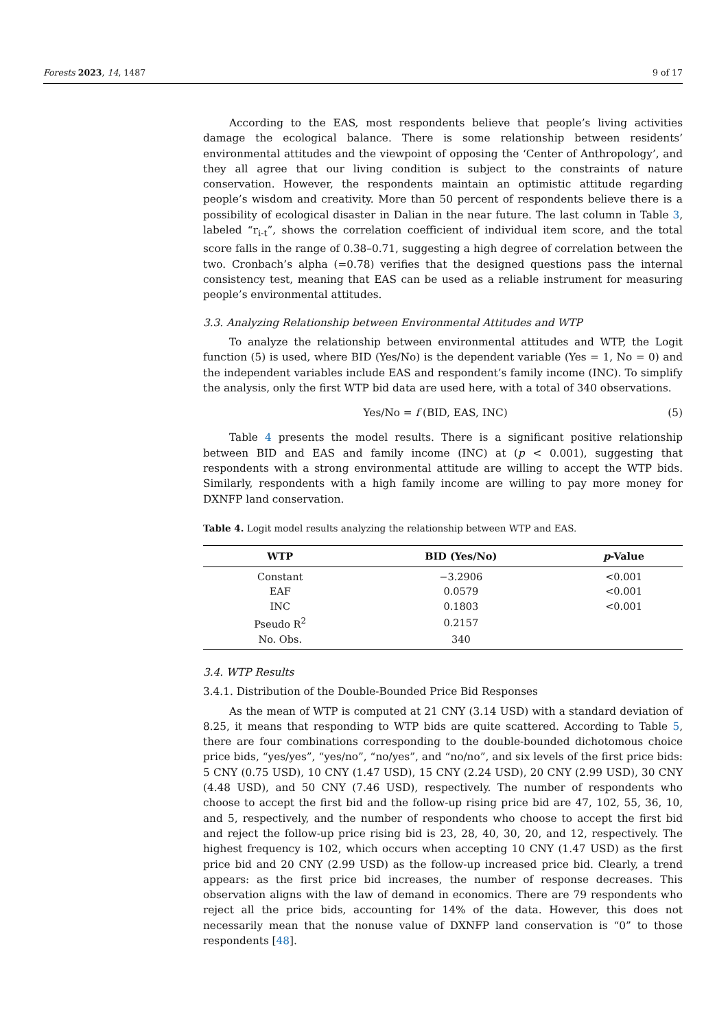Forests 2023, 14, 1487 9 of 17
According to the EAS, most respondents believe that people’s living activities damage the ecological balance. There is some relationship between residents’ environmental attitudes and the viewpoint of opposing the ‘Center of Anthropology’, and they all agree that our living condition is subject to the constraints of nature conservation. However, the respondents maintain an optimistic attitude regarding people’s wisdom and creativity. More than 50 percent of respondents believe there is a possibility of ecological disaster in Dalian in the near future. The last column in Table 3, labeled “r<sub>i-t</sub>”, shows the correlation coefficient of individual item score, and the total score falls in the range of 0.38–0.71, suggesting a high degree of correlation between the two. Cronbach’s alpha (=0.78) verifies that the designed questions pass the internal consistency test, meaning that EAS can be used as a reliable instrument for measuring people’s environmental attitudes.
3.3. Analyzing Relationship between Environmental Attitudes and WTP
To analyze the relationship between environmental attitudes and WTP, the Logit function (5) is used, where BID (Yes/No) is the dependent variable (Yes = 1, No = 0) and the independent variables include EAS and respondent’s family income (INC). To simplify the analysis, only the first WTP bid data are used here, with a total of 340 observations.
Yes/No = f (BID, EAS, INC) (5)
Table 4 presents the model results. There is a significant positive relationship between BID and EAS and family income (INC) at (p < 0.001), suggesting that respondents with a strong environmental attitude are willing to accept the WTP bids. Similarly, respondents with a high family income are willing to pay more money for DXNFP land conservation.
Table 4. Logit model results analyzing the relationship between WTP and EAS.
| WTP | BID (Yes/No) | p -Value |
| --- | --- | --- |
| Constant | −3.2906 | <0.001 |
| EAF | 0.0579 | <0.001 |
| INC | 0.1803 | <0.001 |
| Pseudo R<sup>2</sup> | 0.2157 | |
| No. Obs. | 340 | |
3.4. WTP Results
3.4.1. Distribution of the Double-Bounded Price Bid Responses
As the mean of WTP is computed at 21 CNY (3.14 USD) with a standard deviation of 8.25, it means that responding to WTP bids are quite scattered. According to Table 5, there are four combinations corresponding to the double-bounded dichotomous choice price bids, “yes/yes”, “yes/no”, “no/yes”, and “no/no”, and six levels of the first price bids: 5 CNY (0.75 USD), 10 CNY (1.47 USD), 15 CNY (2.24 USD), 20 CNY (2.99 USD), 30 CNY (4.48 USD), and 50 CNY (7.46 USD), respectively. The number of respondents who choose to accept the first bid and the follow-up rising price bid are 47, 102, 55, 36, 10, and 5, respectively, and the number of respondents who choose to accept the first bid and reject the follow-up price rising bid is 23, 28, 40, 30, 20, and 12, respectively. The highest frequency is 102, which occurs when accepting 10 CNY (1.47 USD) as the first price bid and 20 CNY (2.99 USD) as the follow-up increased price bid. Clearly, a trend appears: as the first price bid increases, the number of response decreases. This observation aligns with the law of demand in economics. There are 79 respondents who reject all the price bids, accounting for 14% of the data. However, this does not necessarily mean that the nonuse value of DXNFP land conservation is “0” to those respondents [48].